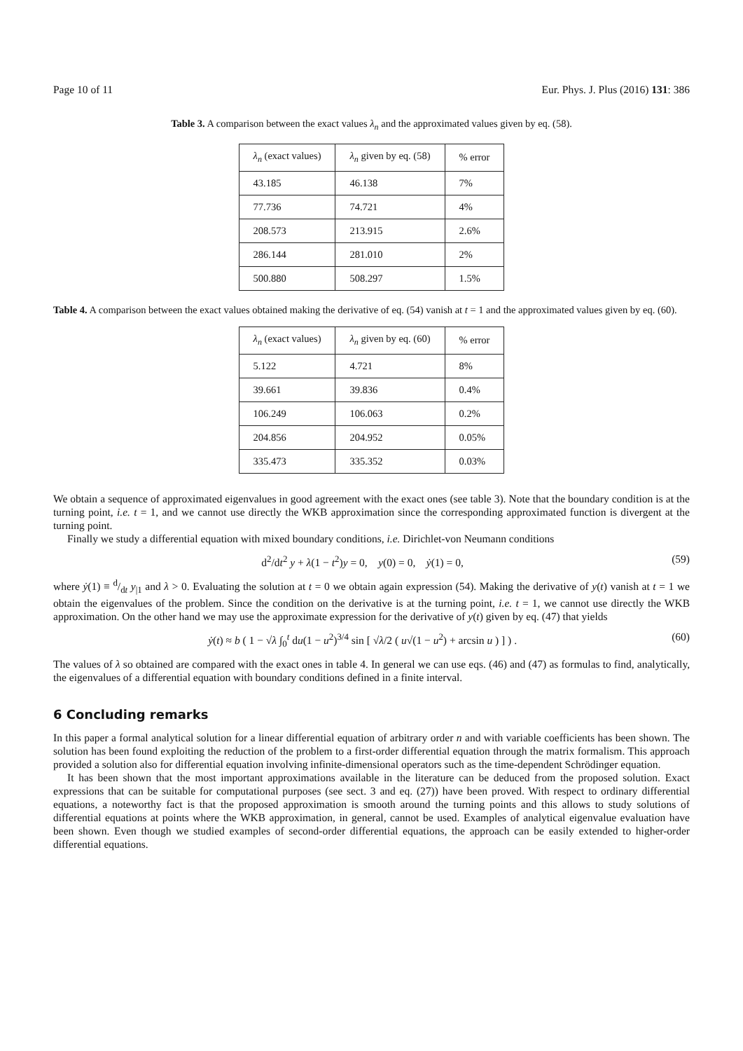Page 10 of 11 Eur. Phys. J. Plus (2016) 131: 386
Table 3. A comparison between the exact values λ<sub>n</sub> and the approximated values given by eq. (58).
| λ<sub>n</sub> (exact values) | λ<sub>n</sub> given by eq. (58) | % error |
| --- | --- | --- |
| 43.185 | 46.138 | 7% |
| 77.736 | 74.721 | 4% |
| 208.573 | 213.915 | 2.6% |
| 286.144 | 281.010 | 2% |
| 500.880 | 508.297 | 1.5% |
Table 4. A comparison between the exact values obtained making the derivative of eq. (54) vanish at t = 1 and the approximated values given by eq. (60).
| λ<sub>n</sub> (exact values) | λ<sub>n</sub> given by eq. (60) | % error |
| --- | --- | --- |
| 5.122 | 4.721 | 8% |
| 39.661 | 39.836 | 0.4% |
| 106.249 | 106.063 | 0.2% |
| 204.856 | 204.952 | 0.05% |
| 335.473 | 335.352 | 0.03% |
We obtain a sequence of approximated eigenvalues in good agreement with the exact ones (see table 3). Note that the boundary condition is at the turning point, i.e. t = 1, and we cannot use directly the WKB approximation since the corresponding approximated function is divergent at the turning point.
Finally we study a differential equation with mixed boundary conditions, i.e. Dirichlet-von Neumann conditions
d<sup>2</sup>/dt<sup>2</sup> y + λ(1 − t<sup>2</sup>)y = 0, y(0) = 0, ẏ(1) = 0, (59)
where ẏ(1) ≡ d/dt y<sub>|1</sub> and λ > 0. Evaluating the solution at t = 0 we obtain again expression (54). Making the derivative of y(t) vanish at t = 1 we obtain the eigenvalues of the problem. Since the condition on the derivative is at the turning point, i.e. t = 1, we cannot use directly the WKB approximation. On the other hand we may use the approximate expression for the derivative of y(t) given by eq. (47) that yields
ẏ(t) ≈ b ( 1 − √λ ∫<sub>0</sub><sup>t</sup> du(1 − u<sup>2</sup>)<sup>3/4</sup> sin [ √λ/2 ( u√(1 − u<sup>2</sup>) + arcsin u ) ] ) . (60)
The values of λ so obtained are compared with the exact ones in table 4. In general we can use eqs. (46) and (47) as formulas to find, analytically, the eigenvalues of a differential equation with boundary conditions defined in a finite interval.
6 Concluding remarks
In this paper a formal analytical solution for a linear differential equation of arbitrary order n and with variable coefficients has been shown. The solution has been found exploiting the reduction of the problem to a first-order differential equation through the matrix formalism. This approach provided a solution also for differential equation involving infinite-dimensional operators such as the time-dependent Schrödinger equation.
It has been shown that the most important approximations available in the literature can be deduced from the proposed solution. Exact expressions that can be suitable for computational purposes (see sect. 3 and eq. (27)) have been proved. With respect to ordinary differential equations, a noteworthy fact is that the proposed approximation is smooth around the turning points and this allows to study solutions of differential equations at points where the WKB approximation, in general, cannot be used. Examples of analytical eigenvalue evaluation have been shown. Even though we studied examples of second-order differential equations, the approach can be easily extended to higher-order differential equations.